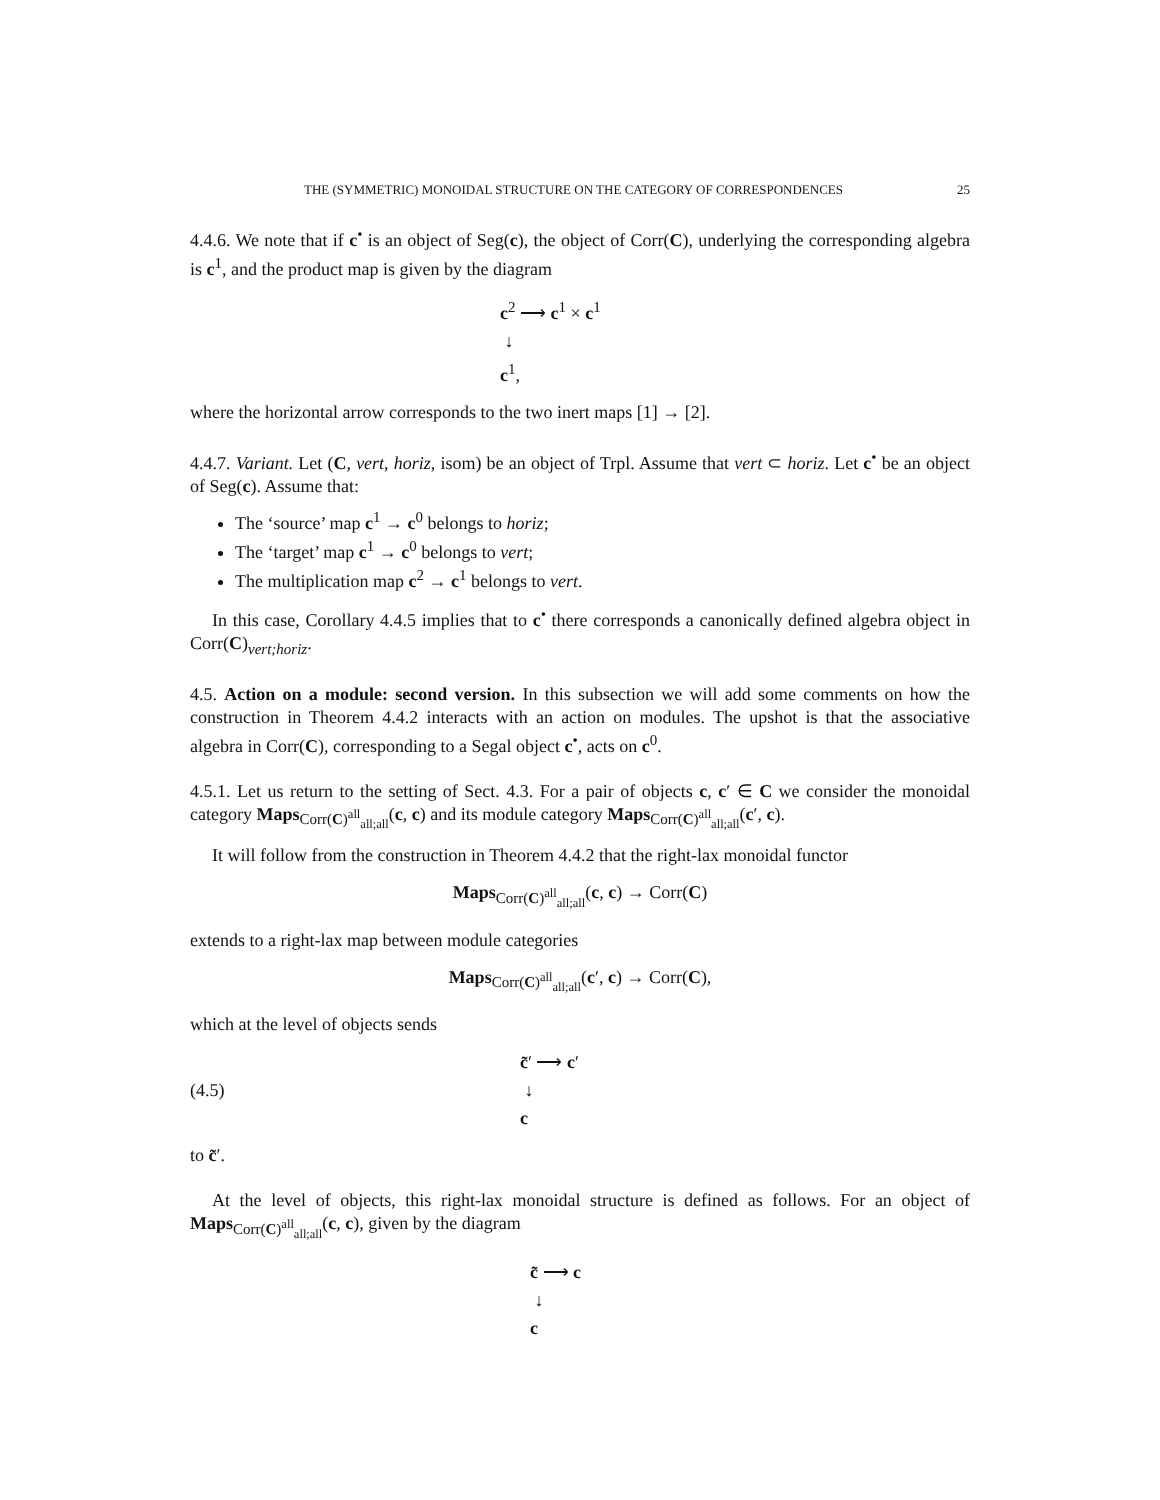THE (SYMMETRIC) MONOIDAL STRUCTURE ON THE CATEGORY OF CORRESPONDENCES 25
4.4.6. We note that if c<sup>•</sup> is an object of Seg(c), the object of Corr(C), underlying the corresponding algebra is c<sup>1</sup>, and the product map is given by the diagram
c<sup>2</sup> ⟶ c<sup>1</sup> × c<sup>1</sup>
↓
c<sup>1</sup>,
where the horizontal arrow corresponds to the two inert maps [1] → [2].
4.4.7. Variant. Let (C, vert, horiz, isom) be an object of Trpl. Assume that vert ⊂ horiz. Let c<sup>•</sup> be an object of Seg(c). Assume that:
The ‘source’ map c<sup>1</sup> → c<sup>0</sup> belongs to horiz;
The ‘target’ map c<sup>1</sup> → c<sup>0</sup> belongs to vert;
The multiplication map c<sup>2</sup> → c<sup>1</sup> belongs to vert.
In this case, Corollary 4.4.5 implies that to c<sup>•</sup> there corresponds a canonically defined algebra object in Corr(C)<sub>vert;horiz</sub>.
4.5. Action on a module: second version. In this subsection we will add some comments on how the construction in Theorem 4.4.2 interacts with an action on modules. The upshot is that the associative algebra in Corr(C), corresponding to a Segal object c<sup>•</sup>, acts on c<sup>0</sup>.
4.5.1. Let us return to the setting of Sect. 4.3. For a pair of objects c, c′ ∈ C we consider the monoidal category Maps<sub>Corr(C)<sup>all</sup><sub>all;all</sub></sub>(c, c) and its module category Maps<sub>Corr(C)<sup>all</sup><sub>all;all</sub></sub>(c′, c).
It will follow from the construction in Theorem 4.4.2 that the right-lax monoidal functor
Maps<sub>Corr(C)<sup>all</sup><sub>all;all</sub></sub>(c, c) → Corr(C)
extends to a right-lax map between module categories
Maps<sub>Corr(C)<sup>all</sup><sub>all;all</sub></sub>(c′, c) → Corr(C),
which at the level of objects sends
(4.5)
c̃′ ⟶ c′
↓
c
to c̃′.
At the level of objects, this right-lax monoidal structure is defined as follows. For an object of Maps<sub>Corr(C)<sup>all</sup><sub>all;all</sub></sub>(c, c), given by the diagram
c̃ ⟶ c
↓
c